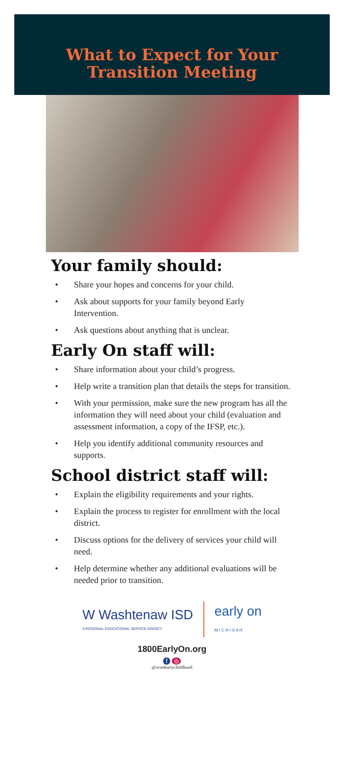What to Expect for Your
Transition Meeting
Your family should:
• Share your hopes and concerns for your child.
• Ask about supports for your family beyond Early Intervention.
• Ask questions about anything that is unclear.
Early On staff will:
• Share information about your child’s progress.
• Help write a transition plan that details the steps for transition.
• With your permission, make sure the new program has all the information they will need about your child (evaluation and assessment information, a copy of the IFSP, etc.).
• Help you identify additional community resources and supports.
School district staff will:
• Explain the eligibility requirements and your rights.
• Explain the process to register for enrollment with the local district.
• Discuss options for the delivery of services your child will need.
• Help determine whether any additional evaluations will be needed prior to transition.
W Washtenaw ISD
A REGIONAL EDUCATIONAL SERVICE AGENCY
early on
M I C H I G A N
1800EarlyOn.org
f ◎
@wisdearlychildhood